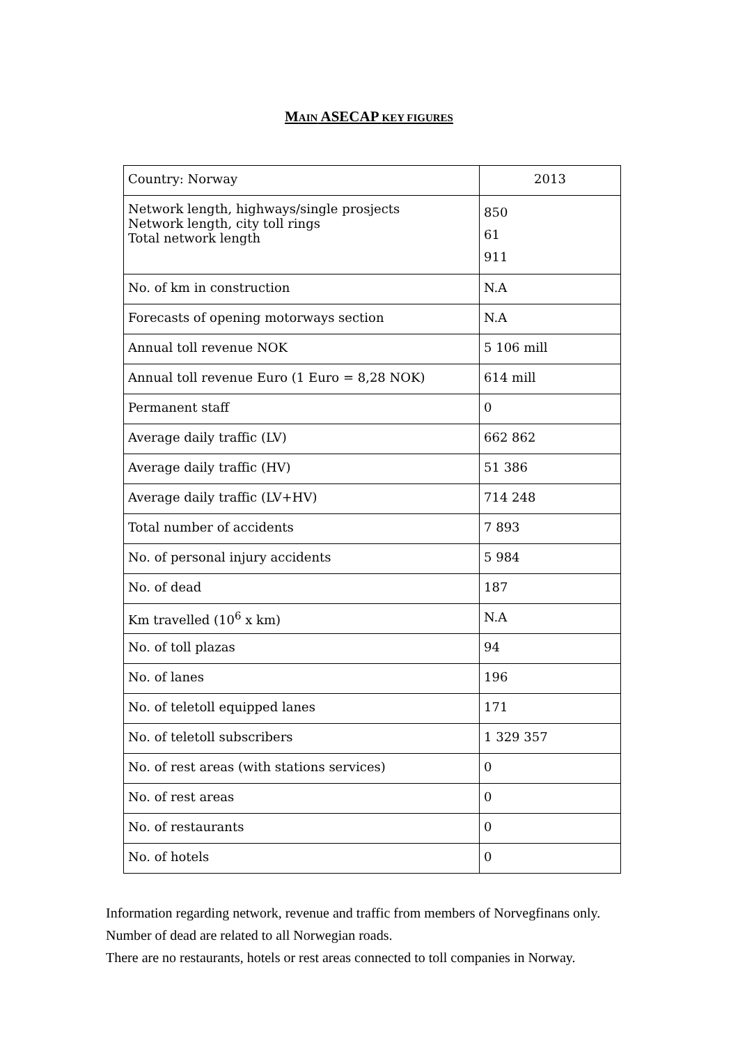MAIN ASECAP KEY FIGURES
| Country: Norway | 2013 |
| Network length, highways/single prosjects Network length, city toll rings Total network length | 850 61 911 |
| No. of km in construction | N.A |
| Forecasts of opening motorways section | N.A |
| Annual toll revenue NOK | 5 106 mill |
| Annual toll revenue Euro (1 Euro = 8,28 NOK) | 614 mill |
| Permanent staff | 0 |
| Average daily traffic (LV) | 662 862 |
| Average daily traffic (HV) | 51 386 |
| Average daily traffic (LV+HV) | 714 248 |
| Total number of accidents | 7 893 |
| No. of personal injury accidents | 5 984 |
| No. of dead | 187 |
| Km travelled (10<sup>6</sup> x km) | N.A |
| No. of toll plazas | 94 |
| No. of lanes | 196 |
| No. of teletoll equipped lanes | 171 |
| No. of teletoll subscribers | 1 329 357 |
| No. of rest areas (with stations services) | 0 |
| No. of rest areas | 0 |
| No. of restaurants | 0 |
| No. of hotels | 0 |
Information regarding network, revenue and traffic from members of Norvegfinans only.
Number of dead are related to all Norwegian roads.
There are no restaurants, hotels or rest areas connected to toll companies in Norway.